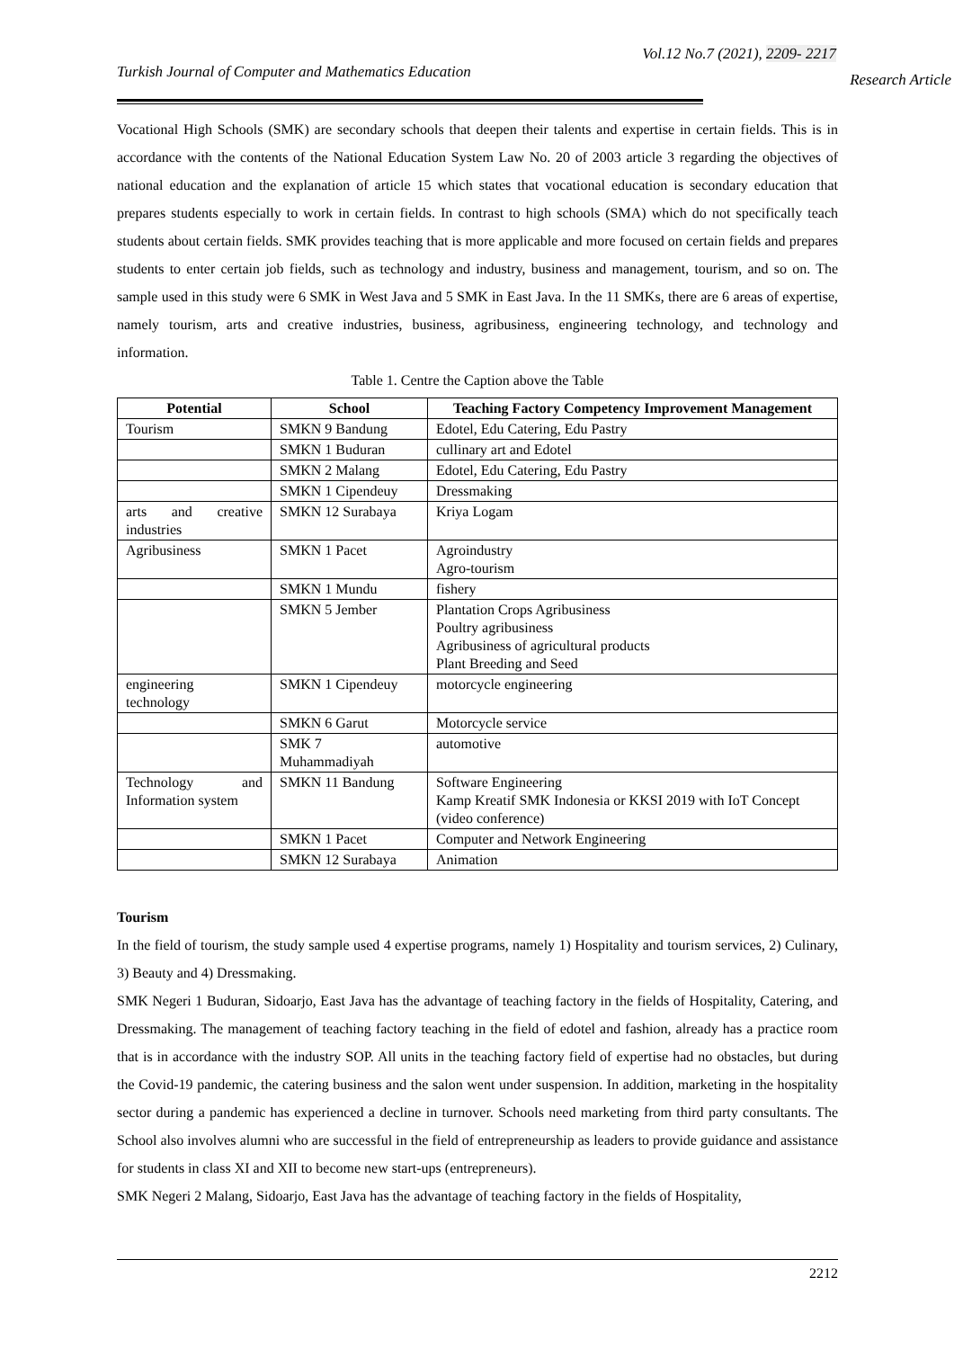Vol.12 No.7 (2021), 2209- 2217
Turkish Journal of Computer and Mathematics Education
Research Article
Vocational High Schools (SMK) are secondary schools that deepen their talents and expertise in certain fields. This is in accordance with the contents of the National Education System Law No. 20 of 2003 article 3 regarding the objectives of national education and the explanation of article 15 which states that vocational education is secondary education that prepares students especially to work in certain fields. In contrast to high schools (SMA) which do not specifically teach students about certain fields. SMK provides teaching that is more applicable and more focused on certain fields and prepares students to enter certain job fields, such as technology and industry, business and management, tourism, and so on. The sample used in this study were 6 SMK in West Java and 5 SMK in East Java. In the 11 SMKs, there are 6 areas of expertise, namely tourism, arts and creative industries, business, agribusiness, engineering technology, and technology and information.
Table 1. Centre the Caption above the Table
| Potential | School | Teaching Factory Competency Improvement Management |
| --- | --- | --- |
| Tourism | SMKN 9 Bandung | Edotel, Edu Catering, Edu Pastry |
| | SMKN 1 Buduran | cullinary art and Edotel |
| | SMKN 2 Malang | Edotel, Edu Catering, Edu Pastry |
| | SMKN 1 Cipendeuy | Dressmaking |
| arts and creative industries | SMKN 12 Surabaya | Kriya Logam |
| Agribusiness | SMKN 1 Pacet | Agroindustry Agro-tourism |
| | SMKN 1 Mundu | fishery |
| | SMKN 5 Jember | Plantation Crops Agribusiness Poultry agribusiness Agribusiness of agricultural products Plant Breeding and Seed |
| engineering technology | SMKN 1 Cipendeuy | motorcycle engineering |
| | SMKN 6 Garut | Motorcycle service |
| | SMK 7 Muhammadiyah | automotive |
| Technology and Information system | SMKN 11 Bandung | Software Engineering Kamp Kreatif SMK Indonesia or KKSI 2019 with IoT Concept (video conference) |
| | SMKN 1 Pacet | Computer and Network Engineering |
| | SMKN 12 Surabaya | Animation |
Tourism
In the field of tourism, the study sample used 4 expertise programs, namely 1) Hospitality and tourism services, 2) Culinary, 3) Beauty and 4) Dressmaking.
SMK Negeri 1 Buduran, Sidoarjo, East Java has the advantage of teaching factory in the fields of Hospitality, Catering, and Dressmaking. The management of teaching factory teaching in the field of edotel and fashion, already has a practice room that is in accordance with the industry SOP. All units in the teaching factory field of expertise had no obstacles, but during the Covid-19 pandemic, the catering business and the salon went under suspension. In addition, marketing in the hospitality sector during a pandemic has experienced a decline in turnover. Schools need marketing from third party consultants. The School also involves alumni who are successful in the field of entrepreneurship as leaders to provide guidance and assistance for students in class XI and XII to become new start-ups (entrepreneurs).
SMK Negeri 2 Malang, Sidoarjo, East Java has the advantage of teaching factory in the fields of Hospitality,
2212